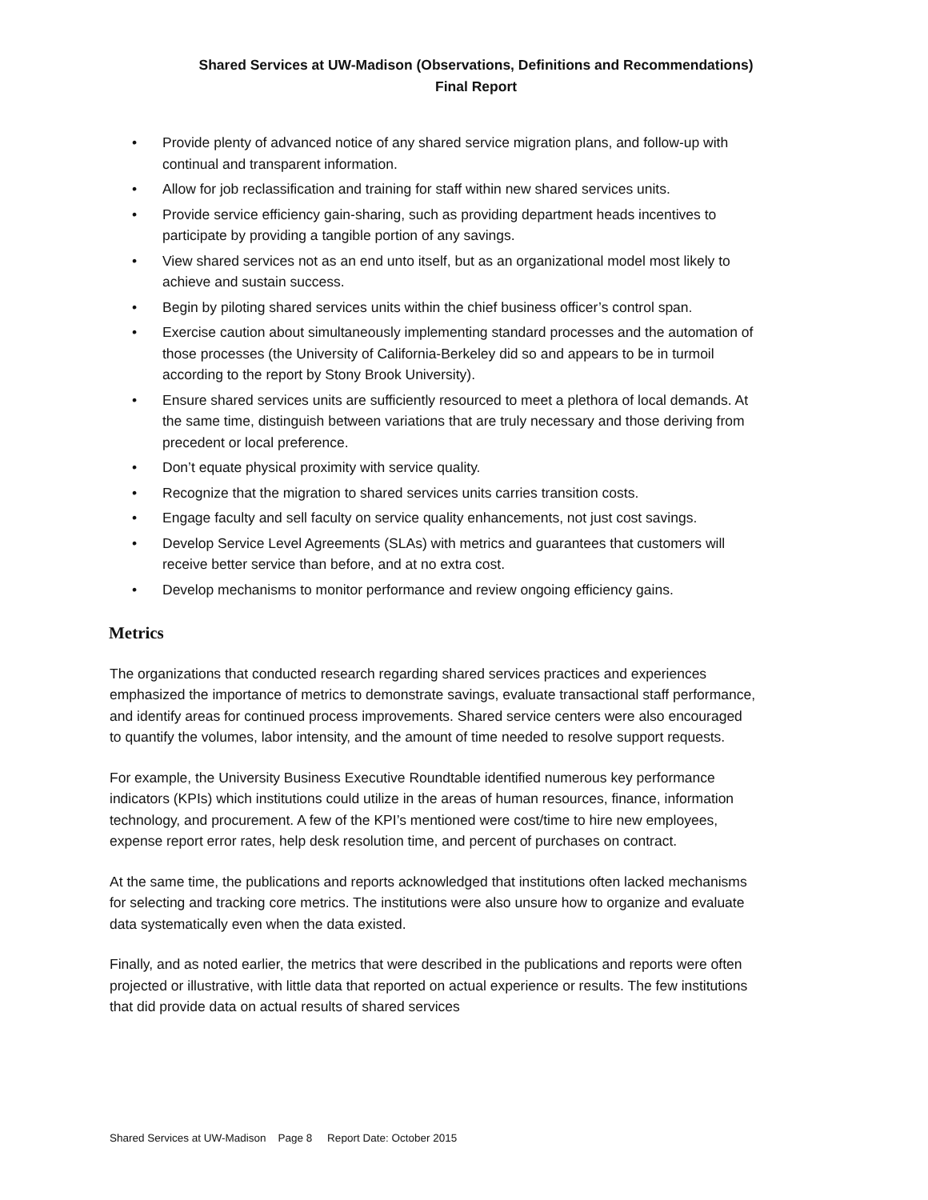Shared Services at UW-Madison (Observations, Definitions and Recommendations)
Final Report
• Provide plenty of advanced notice of any shared service migration plans, and follow-up with continual and transparent information.
• Allow for job reclassification and training for staff within new shared services units.
• Provide service efficiency gain-sharing, such as providing department heads incentives to participate by providing a tangible portion of any savings.
• View shared services not as an end unto itself, but as an organizational model most likely to achieve and sustain success.
• Begin by piloting shared services units within the chief business officer’s control span.
• Exercise caution about simultaneously implementing standard processes and the automation of those processes (the University of California-Berkeley did so and appears to be in turmoil according to the report by Stony Brook University).
• Ensure shared services units are sufficiently resourced to meet a plethora of local demands. At the same time, distinguish between variations that are truly necessary and those deriving from precedent or local preference.
• Don’t equate physical proximity with service quality.
• Recognize that the migration to shared services units carries transition costs.
• Engage faculty and sell faculty on service quality enhancements, not just cost savings.
• Develop Service Level Agreements (SLAs) with metrics and guarantees that customers will receive better service than before, and at no extra cost.
• Develop mechanisms to monitor performance and review ongoing efficiency gains.
Metrics
The organizations that conducted research regarding shared services practices and experiences emphasized the importance of metrics to demonstrate savings, evaluate transactional staff performance, and identify areas for continued process improvements. Shared service centers were also encouraged to quantify the volumes, labor intensity, and the amount of time needed to resolve support requests.
For example, the University Business Executive Roundtable identified numerous key performance indicators (KPIs) which institutions could utilize in the areas of human resources, finance, information technology, and procurement. A few of the KPI’s mentioned were cost/time to hire new employees, expense report error rates, help desk resolution time, and percent of purchases on contract.
At the same time, the publications and reports acknowledged that institutions often lacked mechanisms for selecting and tracking core metrics. The institutions were also unsure how to organize and evaluate data systematically even when the data existed.
Finally, and as noted earlier, the metrics that were described in the publications and reports were often projected or illustrative, with little data that reported on actual experience or results. The few institutions that did provide data on actual results of shared services
Shared Services at UW-Madison Page 8 Report Date: October 2015